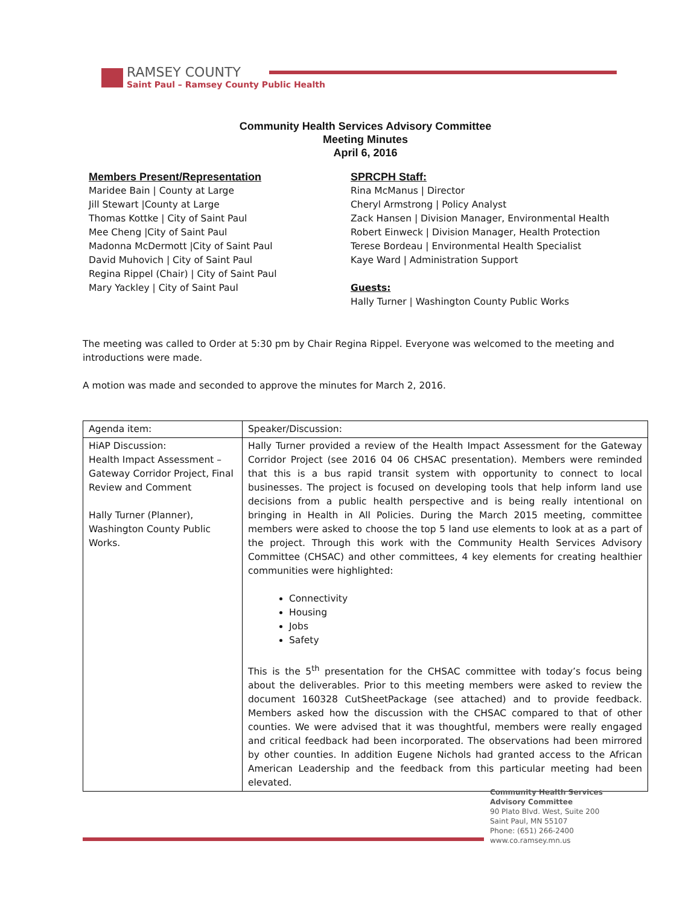RAMSEY COUNTY
Saint Paul – Ramsey County Public Health
Community Health Services Advisory Committee
Meeting Minutes
April 6, 2016
Members Present/Representation
Maridee Bain | County at Large
Jill Stewart |County at Large
Thomas Kottke | City of Saint Paul
Mee Cheng |City of Saint Paul
Madonna McDermott |City of Saint Paul
David Muhovich | City of Saint Paul
Regina Rippel (Chair) | City of Saint Paul
Mary Yackley | City of Saint Paul
SPRCPH Staff:
Rina McManus | Director
Cheryl Armstrong | Policy Analyst
Zack Hansen | Division Manager, Environmental Health
Robert Einweck | Division Manager, Health Protection
Terese Bordeau | Environmental Health Specialist
Kaye Ward | Administration Support
Guests:
Hally Turner | Washington County Public Works
The meeting was called to Order at 5:30 pm by Chair Regina Rippel. Everyone was welcomed to the meeting and introductions were made.
A motion was made and seconded to approve the minutes for March 2, 2016.
| Agenda item: | Speaker/Discussion: |
| HiAP Discussion: Health Impact Assessment – Gateway Corridor Project, Final Review and Comment Hally Turner (Planner), Washington County Public Works. | Hally Turner provided a review of the Health Impact Assessment for the Gateway Corridor Project (see 2016 04 06 CHSAC presentation). Members were reminded that this is a bus rapid transit system with opportunity to connect to local businesses. The project is focused on developing tools that help inform land use decisions from a public health perspective and is being really intentional on bringing in Health in All Policies. During the March 2015 meeting, committee members were asked to choose the top 5 land use elements to look at as a part of the project. Through this work with the Community Health Services Advisory Committee (CHSAC) and other committees, 4 key elements for creating healthier communities were highlighted: Connectivity Housing Jobs Safety This is the 5<sup>th</sup> presentation for the CHSAC committee with today’s focus being about the deliverables. Prior to this meeting members were asked to review the document 160328 CutSheetPackage (see attached) and to provide feedback. Members asked how the discussion with the CHSAC compared to that of other counties. We were advised that it was thoughtful, members were really engaged and critical feedback had been incorporated. The observations had been mirrored by other counties. In addition Eugene Nichols had granted access to the African American Leadership and the feedback from this particular meeting had been elevated. |
Community Health Services
Advisory Committee
90 Plato Blvd. West, Suite 200
Saint Paul, MN 55107
Phone: (651) 266-2400
www.co.ramsey.mn.us